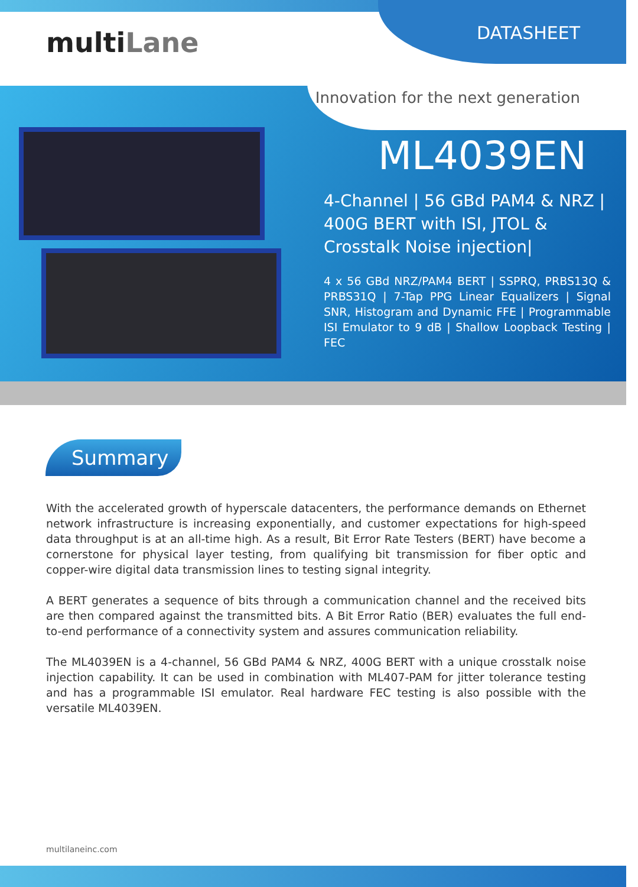multiLane DATASHEET
Innovation for the next generation
ML4039EN
4-Channel | 56 GBd PAM4 & NRZ | 400G BERT with ISI, JTOL & Crosstalk Noise injection|
4 x 56 GBd NRZ/PAM4 BERT | SSPRQ, PRBS13Q & PRBS31Q | 7-Tap PPG Linear Equalizers | Signal SNR, Histogram and Dynamic FFE | Programmable ISI Emulator to 9 dB | Shallow Loopback Testing | FEC
Summary
With the accelerated growth of hyperscale datacenters, the performance demands on Ethernet network infrastructure is increasing exponentially, and customer expectations for high-speed data throughput is at an all-time high. As a result, Bit Error Rate Testers (BERT) have become a cornerstone for physical layer testing, from qualifying bit transmission for fiber optic and copper-wire digital data transmission lines to testing signal integrity.
A BERT generates a sequence of bits through a communication channel and the received bits are then compared against the transmitted bits. A Bit Error Ratio (BER) evaluates the full end-to-end performance of a connectivity system and assures communication reliability.
The ML4039EN is a 4-channel, 56 GBd PAM4 & NRZ, 400G BERT with a unique crosstalk noise injection capability. It can be used in combination with ML407-PAM for jitter tolerance testing and has a programmable ISI emulator. Real hardware FEC testing is also possible with the versatile ML4039EN.
multilaneinc.com